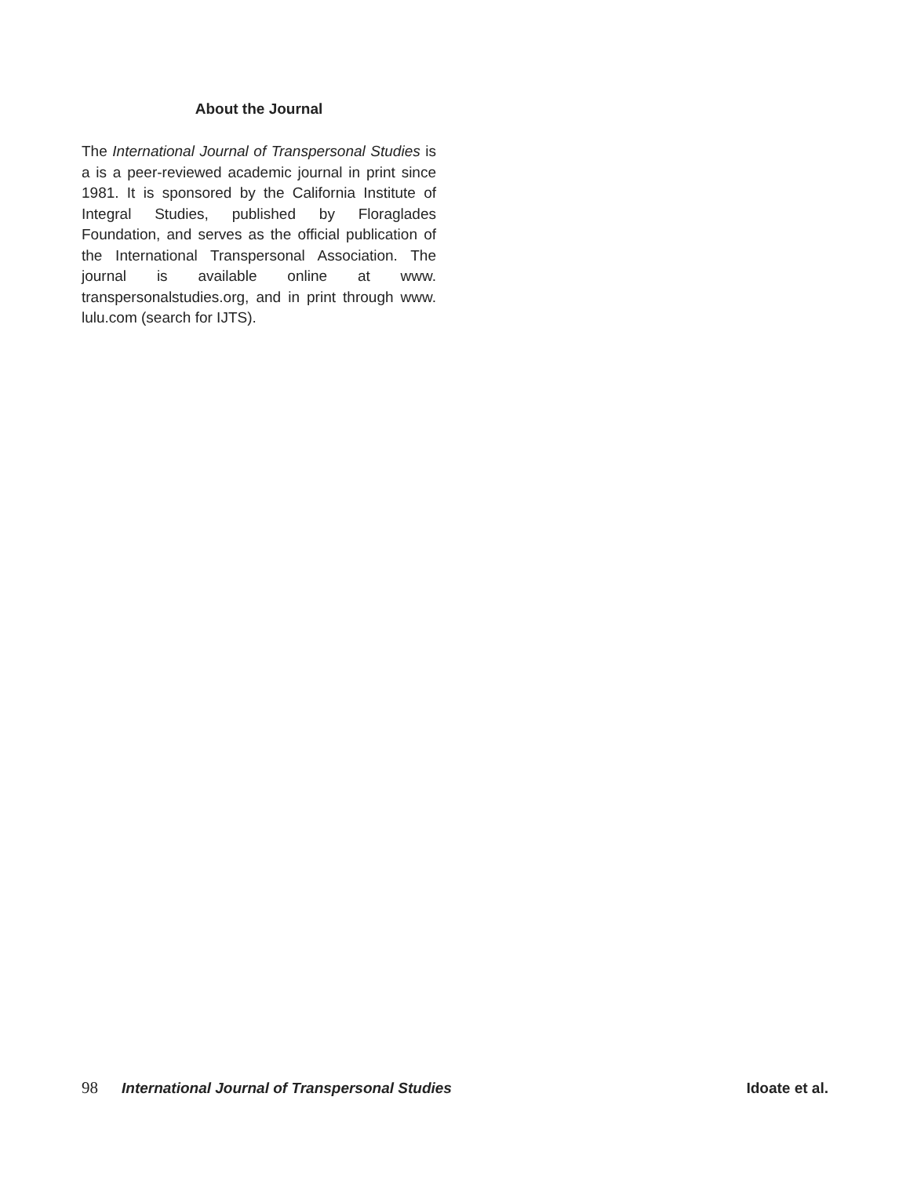About the Journal
The International Journal of Transpersonal Studies is a is a peer-reviewed academic journal in print since 1981. It is sponsored by the California Institute of Integral Studies, published by Floraglades Foundation, and serves as the official publication of the International Transpersonal Association. The journal is available online at www. transpersonalstudies.org, and in print through www. lulu.com (search for IJTS).
98 International Journal of Transpersonal Studies Idoate et al.